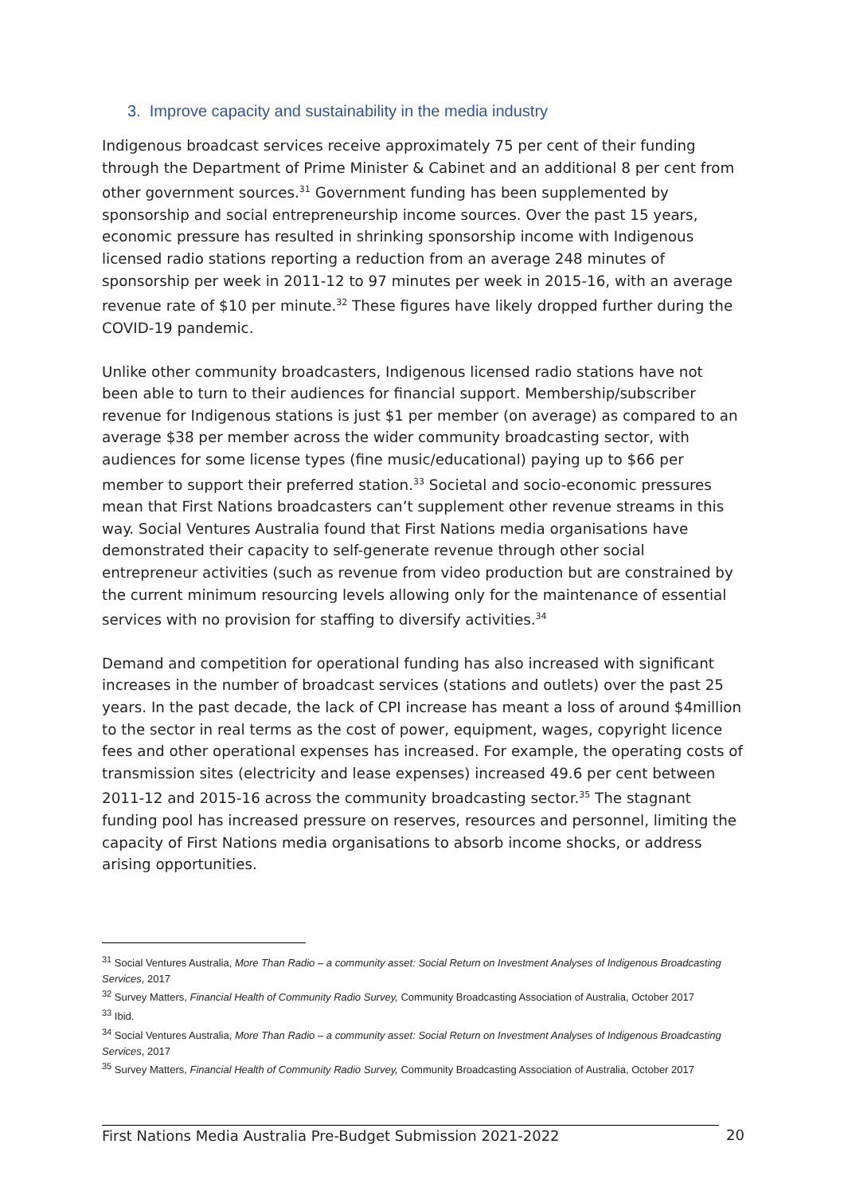3. Improve capacity and sustainability in the media industry
Indigenous broadcast services receive approximately 75 per cent of their funding through the Department of Prime Minister & Cabinet and an additional 8 per cent from other government sources.<sup>31</sup> Government funding has been supplemented by sponsorship and social entrepreneurship income sources. Over the past 15 years, economic pressure has resulted in shrinking sponsorship income with Indigenous licensed radio stations reporting a reduction from an average 248 minutes of sponsorship per week in 2011-12 to 97 minutes per week in 2015-16, with an average revenue rate of $10 per minute.<sup>32</sup> These figures have likely dropped further during the COVID-19 pandemic.
Unlike other community broadcasters, Indigenous licensed radio stations have not been able to turn to their audiences for financial support. Membership/subscriber revenue for Indigenous stations is just $1 per member (on average) as compared to an average $38 per member across the wider community broadcasting sector, with audiences for some license types (fine music/educational) paying up to $66 per member to support their preferred station.<sup>33</sup> Societal and socio-economic pressures mean that First Nations broadcasters can’t supplement other revenue streams in this way. Social Ventures Australia found that First Nations media organisations have demonstrated their capacity to self-generate revenue through other social entrepreneur activities (such as revenue from video production but are constrained by the current minimum resourcing levels allowing only for the maintenance of essential services with no provision for staffing to diversify activities.<sup>34</sup>
Demand and competition for operational funding has also increased with significant increases in the number of broadcast services (stations and outlets) over the past 25 years. In the past decade, the lack of CPI increase has meant a loss of around $4million to the sector in real terms as the cost of power, equipment, wages, copyright licence fees and other operational expenses has increased. For example, the operating costs of transmission sites (electricity and lease expenses) increased 49.6 per cent between 2011-12 and 2015-16 across the community broadcasting sector.<sup>35</sup> The stagnant funding pool has increased pressure on reserves, resources and personnel, limiting the capacity of First Nations media organisations to absorb income shocks, or address arising opportunities.
<sup>31</sup> Social Ventures Australia, More Than Radio – a community asset: Social Return on Investment Analyses of Indigenous Broadcasting Services, 2017
<sup>32</sup> Survey Matters, Financial Health of Community Radio Survey, Community Broadcasting Association of Australia, October 2017
<sup>33</sup> Ibid.
<sup>34</sup> Social Ventures Australia, More Than Radio – a community asset: Social Return on Investment Analyses of Indigenous Broadcasting Services, 2017
<sup>35</sup> Survey Matters, Financial Health of Community Radio Survey, Community Broadcasting Association of Australia, October 2017
First Nations Media Australia Pre-Budget Submission 2021-2022 20